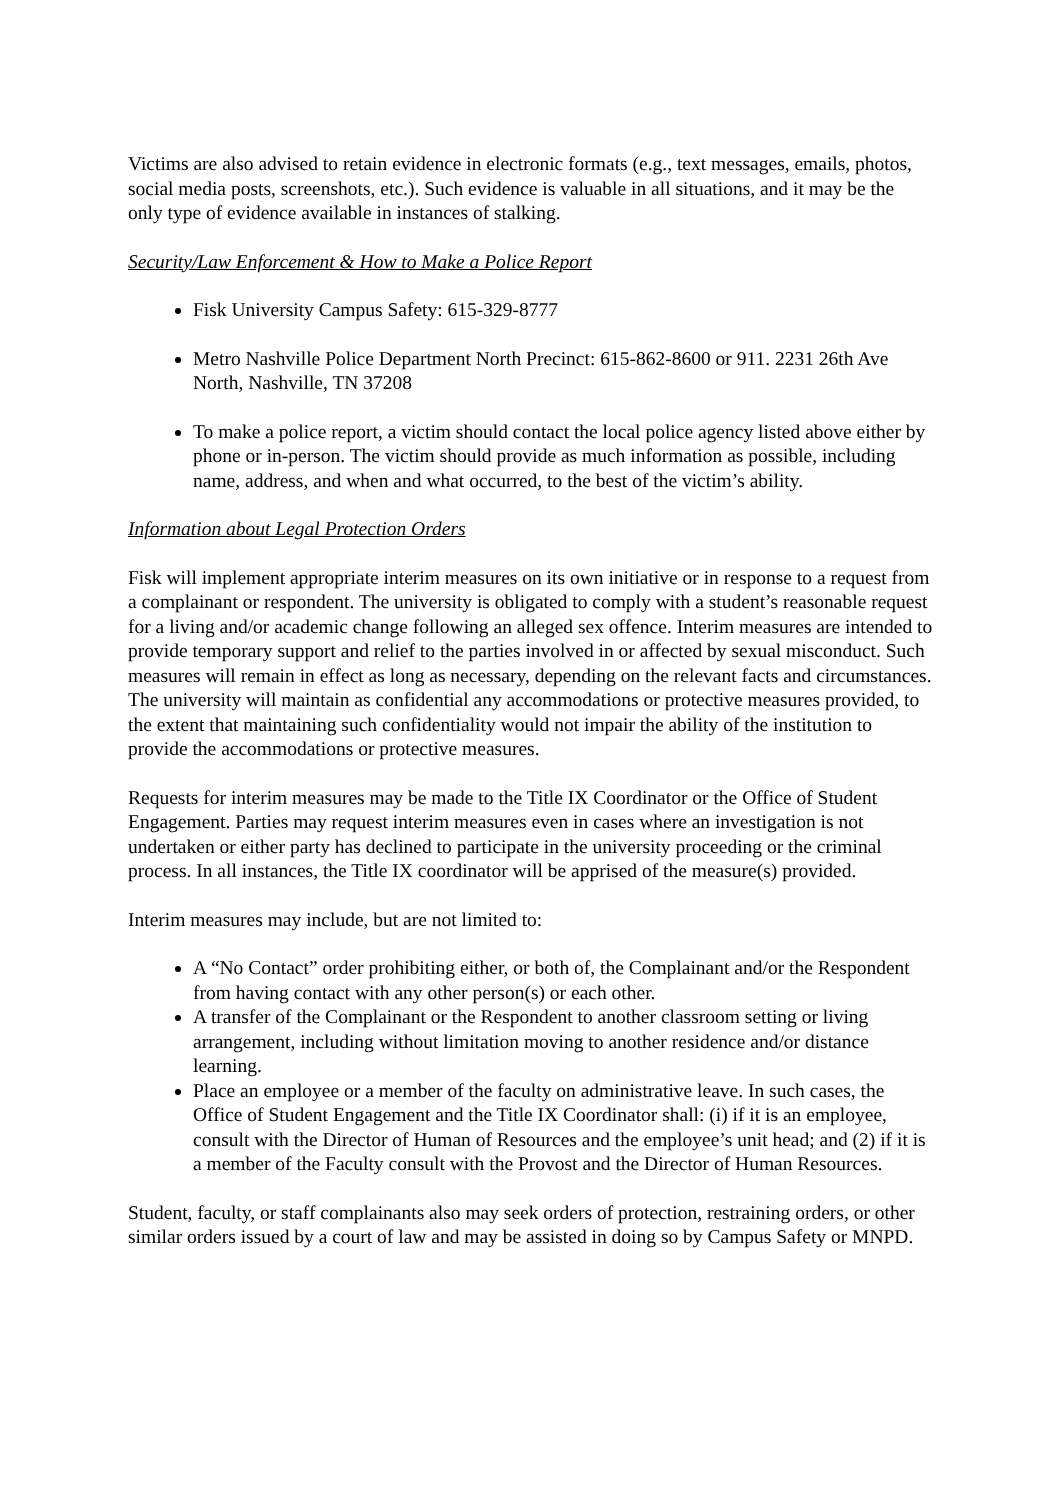Victims are also advised to retain evidence in electronic formats (e.g., text messages, emails, photos, social media posts, screenshots, etc.). Such evidence is valuable in all situations, and it may be the only type of evidence available in instances of stalking.
Security/Law Enforcement & How to Make a Police Report
Fisk University Campus Safety: 615-329-8777
Metro Nashville Police Department North Precinct: 615-862-8600 or 911. 2231 26th Ave North, Nashville, TN 37208
To make a police report, a victim should contact the local police agency listed above either by phone or in-person. The victim should provide as much information as possible, including name, address, and when and what occurred, to the best of the victim’s ability.
Information about Legal Protection Orders
Fisk will implement appropriate interim measures on its own initiative or in response to a request from a complainant or respondent. The university is obligated to comply with a student’s reasonable request for a living and/or academic change following an alleged sex offence. Interim measures are intended to provide temporary support and relief to the parties involved in or affected by sexual misconduct. Such measures will remain in effect as long as necessary, depending on the relevant facts and circumstances. The university will maintain as confidential any accommodations or protective measures provided, to the extent that maintaining such confidentiality would not impair the ability of the institution to provide the accommodations or protective measures.
Requests for interim measures may be made to the Title IX Coordinator or the Office of Student Engagement. Parties may request interim measures even in cases where an investigation is not undertaken or either party has declined to participate in the university proceeding or the criminal process. In all instances, the Title IX coordinator will be apprised of the measure(s) provided.
Interim measures may include, but are not limited to:
A “No Contact” order prohibiting either, or both of, the Complainant and/or the Respondent from having contact with any other person(s) or each other.
A transfer of the Complainant or the Respondent to another classroom setting or living arrangement, including without limitation moving to another residence and/or distance learning.
Place an employee or a member of the faculty on administrative leave. In such cases, the Office of Student Engagement and the Title IX Coordinator shall: (i) if it is an employee, consult with the Director of Human of Resources and the employee’s unit head; and (2) if it is a member of the Faculty consult with the Provost and the Director of Human Resources.
Student, faculty, or staff complainants also may seek orders of protection, restraining orders, or other similar orders issued by a court of law and may be assisted in doing so by Campus Safety or MNPD.